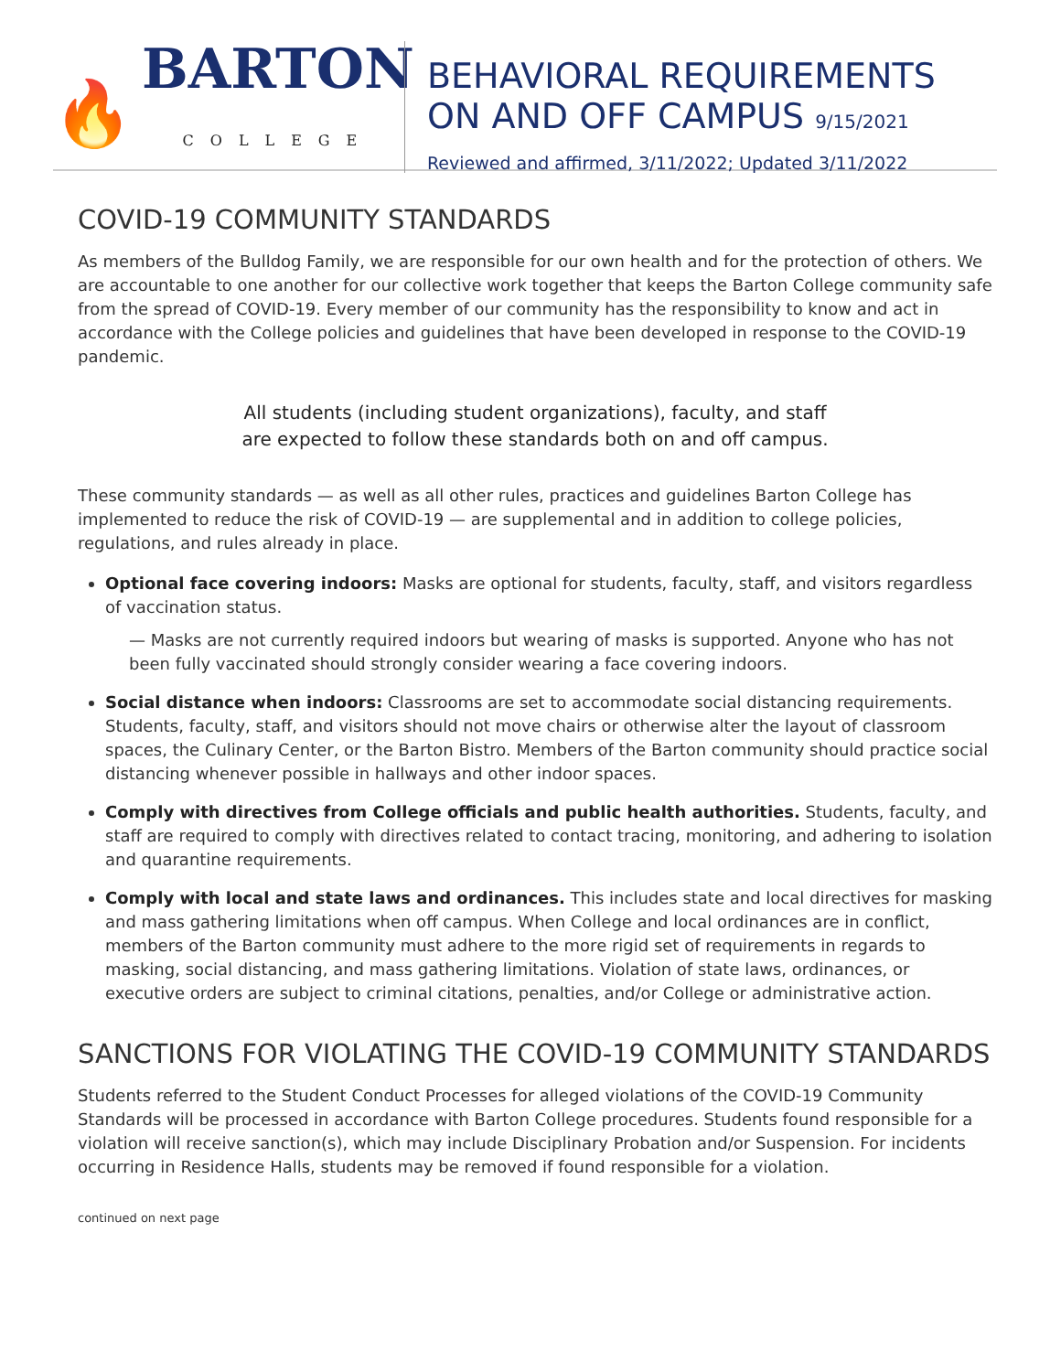🔥
BARTON
COLLEGE
BEHAVIORAL REQUIREMENTS
ON AND OFF CAMPUS 9/15/2021
Reviewed and affirmed, 3/11/2022; Updated 3/11/2022
COVID-19 COMMUNITY STANDARDS
As members of the Bulldog Family, we are responsible for our own health and for the protection of others. We are accountable to one another for our collective work together that keeps the Barton College community safe from the spread of COVID-19. Every member of our community has the responsibility to know and act in accordance with the College policies and guidelines that have been developed in response to the COVID-19 pandemic.
All students (including student organizations), faculty, and staff
are expected to follow these standards both on and off campus.
These community standards — as well as all other rules, practices and guidelines Barton College has implemented to reduce the risk of COVID-19 — are supplemental and in addition to college policies, regulations, and rules already in place.
Optional face covering indoors: Masks are optional for students, faculty, staff, and visitors regardless of vaccination status.
— Masks are not currently required indoors but wearing of masks is supported. Anyone who has not been fully vaccinated should strongly consider wearing a face covering indoors.
Social distance when indoors: Classrooms are set to accommodate social distancing requirements. Students, faculty, staff, and visitors should not move chairs or otherwise alter the layout of classroom spaces, the Culinary Center, or the Barton Bistro. Members of the Barton community should practice social distancing whenever possible in hallways and other indoor spaces.
Comply with directives from College officials and public health authorities. Students, faculty, and staff are required to comply with directives related to contact tracing, monitoring, and adhering to isolation and quarantine requirements.
Comply with local and state laws and ordinances. This includes state and local directives for masking and mass gathering limitations when off campus. When College and local ordinances are in conflict, members of the Barton community must adhere to the more rigid set of requirements in regards to masking, social distancing, and mass gathering limitations. Violation of state laws, ordinances, or executive orders are subject to criminal citations, penalties, and/or College or administrative action.
SANCTIONS FOR VIOLATING THE COVID-19 COMMUNITY STANDARDS
Students referred to the Student Conduct Processes for alleged violations of the COVID-19 Community Standards will be processed in accordance with Barton College procedures. Students found responsible for a violation will receive sanction(s), which may include Disciplinary Probation and/or Suspension. For incidents occurring in Residence Halls, students may be removed if found responsible for a violation.
continued on next page